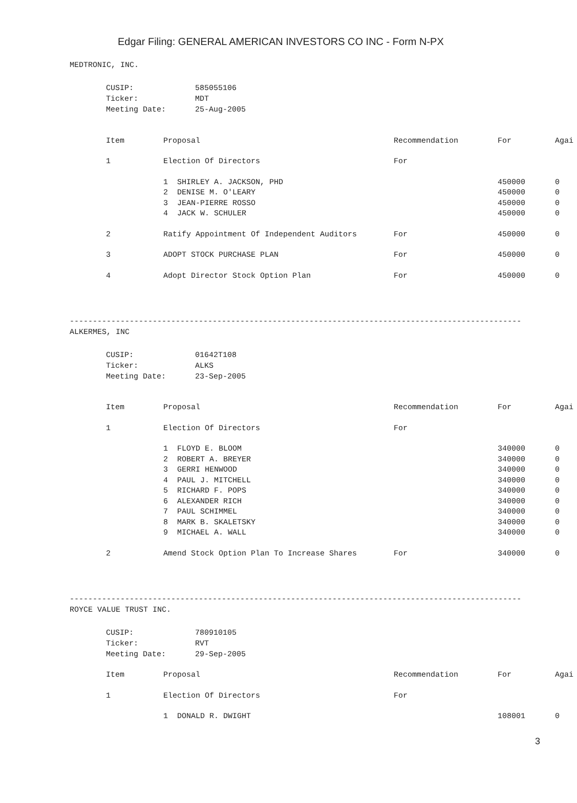Edgar Filing: GENERAL AMERICAN INVESTORS CO INC - Form N-PX
MEDTRONIC, INC.
CUSIP: 585055106
Ticker: MDT
Meeting Date: 25-Aug-2005
| Item | Proposal | Recommendation | For | Agai |
| --- | --- | --- | --- | --- |
| 1 | Election Of Directors | For | | |
| | 1 SHIRLEY A. JACKSON, PHD | | 450000 | 0 |
| | 2 DENISE M. O'LEARY | | 450000 | 0 |
| | 3 JEAN-PIERRE ROSSO | | 450000 | 0 |
| | 4 JACK W. SCHULER | | 450000 | 0 |
| 2 | Ratify Appointment Of Independent Auditors | For | 450000 | 0 |
| 3 | ADOPT STOCK PURCHASE PLAN | For | 450000 | 0 |
| 4 | Adopt Director Stock Option Plan | For | 450000 | 0 |
--------------------------------------------------------------------------------------------------
ALKERMES, INC
CUSIP: 01642T108
Ticker: ALKS
Meeting Date: 23-Sep-2005
| Item | Proposal | Recommendation | For | Agai |
| --- | --- | --- | --- | --- |
| 1 | Election Of Directors | For | | |
| | 1 FLOYD E. BLOOM | | 340000 | 0 |
| | 2 ROBERT A. BREYER | | 340000 | 0 |
| | 3 GERRI HENWOOD | | 340000 | 0 |
| | 4 PAUL J. MITCHELL | | 340000 | 0 |
| | 5 RICHARD F. POPS | | 340000 | 0 |
| | 6 ALEXANDER RICH | | 340000 | 0 |
| | 7 PAUL SCHIMMEL | | 340000 | 0 |
| | 8 MARK B. SKALETSKY | | 340000 | 0 |
| | 9 MICHAEL A. WALL | | 340000 | 0 |
| 2 | Amend Stock Option Plan To Increase Shares | For | 340000 | 0 |
--------------------------------------------------------------------------------------------------
ROYCE VALUE TRUST INC.
CUSIP: 780910105
Ticker: RVT
Meeting Date: 29-Sep-2005
| Item | Proposal | Recommendation | For | Agai |
| --- | --- | --- | --- | --- |
| 1 | Election Of Directors | For | | |
| | 1 DONALD R. DWIGHT | | 108001 | 0 |
3